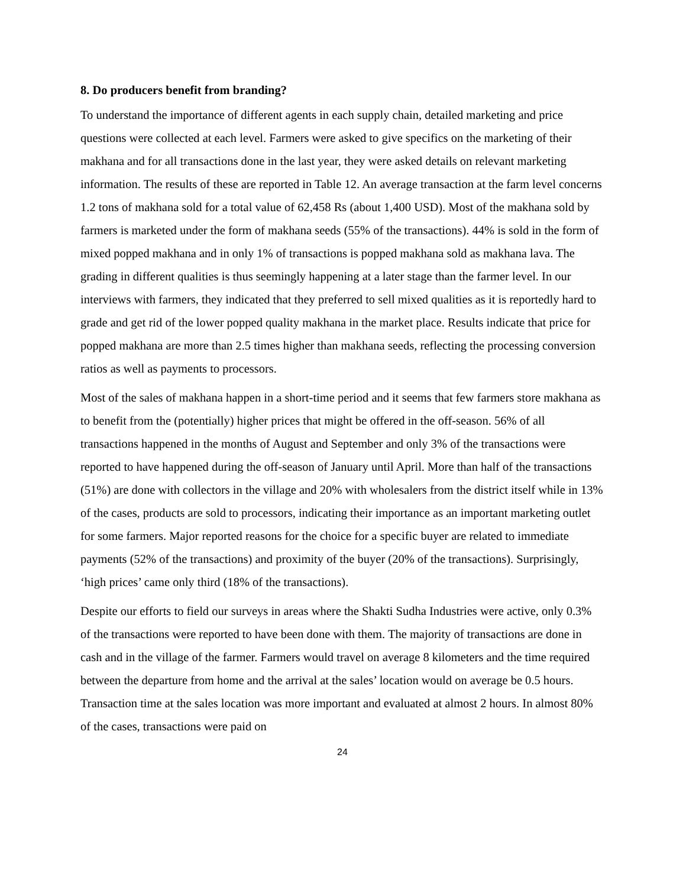8. Do producers benefit from branding?
To understand the importance of different agents in each supply chain, detailed marketing and price questions were collected at each level. Farmers were asked to give specifics on the marketing of their makhana and for all transactions done in the last year, they were asked details on relevant marketing information. The results of these are reported in Table 12. An average transaction at the farm level concerns 1.2 tons of makhana sold for a total value of 62,458 Rs (about 1,400 USD). Most of the makhana sold by farmers is marketed under the form of makhana seeds (55% of the transactions). 44% is sold in the form of mixed popped makhana and in only 1% of transactions is popped makhana sold as makhana lava. The grading in different qualities is thus seemingly happening at a later stage than the farmer level. In our interviews with farmers, they indicated that they preferred to sell mixed qualities as it is reportedly hard to grade and get rid of the lower popped quality makhana in the market place. Results indicate that price for popped makhana are more than 2.5 times higher than makhana seeds, reflecting the processing conversion ratios as well as payments to processors.
Most of the sales of makhana happen in a short-time period and it seems that few farmers store makhana as to benefit from the (potentially) higher prices that might be offered in the off-season. 56% of all transactions happened in the months of August and September and only 3% of the transactions were reported to have happened during the off-season of January until April. More than half of the transactions (51%) are done with collectors in the village and 20% with wholesalers from the district itself while in 13% of the cases, products are sold to processors, indicating their importance as an important marketing outlet for some farmers. Major reported reasons for the choice for a specific buyer are related to immediate payments (52% of the transactions) and proximity of the buyer (20% of the transactions). Surprisingly, ‘high prices’ came only third (18% of the transactions).
Despite our efforts to field our surveys in areas where the Shakti Sudha Industries were active, only 0.3% of the transactions were reported to have been done with them. The majority of transactions are done in cash and in the village of the farmer. Farmers would travel on average 8 kilometers and the time required between the departure from home and the arrival at the sales’ location would on average be 0.5 hours. Transaction time at the sales location was more important and evaluated at almost 2 hours. In almost 80% of the cases, transactions were paid on
24